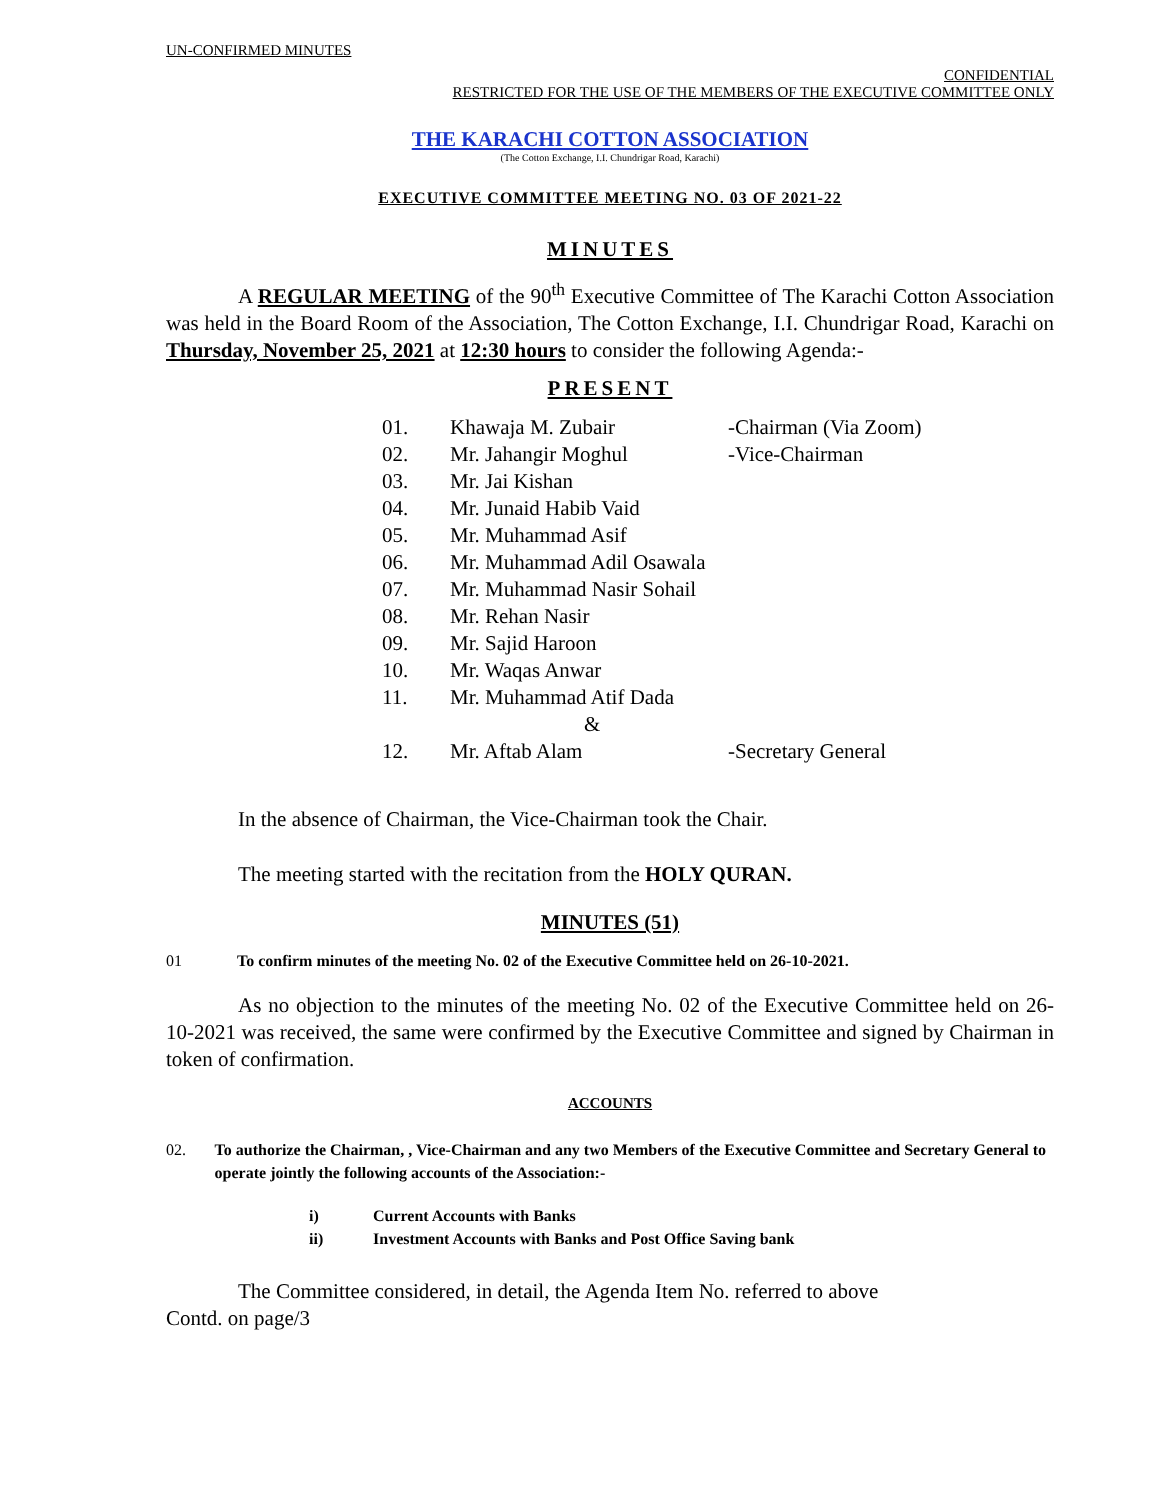UN-CONFIRMED MINUTES
CONFIDENTIAL
RESTRICTED FOR THE USE OF THE MEMBERS OF THE EXECUTIVE COMMITTEE ONLY
THE KARACHI COTTON ASSOCIATION
(The Cotton Exchange, I.I. Chundrigar Road, Karachi)
EXECUTIVE COMMITTEE MEETING NO. 03 OF 2021-22
MINUTES
A REGULAR MEETING of the 90<sup>th</sup> Executive Committee of The Karachi Cotton Association was held in the Board Room of the Association, The Cotton Exchange, I.I. Chundrigar Road, Karachi on Thursday, November 25, 2021 at 12:30 hours to consider the following Agenda:-
PRESENT
| 01. | Khawaja M. Zubair | -Chairman (Via Zoom) |
| 02. | Mr. Jahangir Moghul | -Vice-Chairman |
| 03. | Mr. Jai Kishan | |
| 04. | Mr. Junaid Habib Vaid | |
| 05. | Mr. Muhammad Asif | |
| 06. | Mr. Muhammad Adil Osawala | |
| 07. | Mr. Muhammad Nasir Sohail | |
| 08. | Mr. Rehan Nasir | |
| 09. | Mr. Sajid Haroon | |
| 10. | Mr. Waqas Anwar | |
| 11. | Mr. Muhammad Atif Dada | |
| | & | |
| 12. | Mr. Aftab Alam | -Secretary General |
In the absence of Chairman, the Vice-Chairman took the Chair.
The meeting started with the recitation from the HOLY QURAN.
MINUTES (51)
01 To confirm minutes of the meeting No. 02 of the Executive Committee held on 26-10-2021.
As no objection to the minutes of the meeting No. 02 of the Executive Committee held on 26-10-2021 was received, the same were confirmed by the Executive Committee and signed by Chairman in token of confirmation.
ACCOUNTS
02. To authorize the Chairman, , Vice-Chairman and any two Members of the Executive Committee and Secretary General to operate jointly the following accounts of the Association:-
i) Current Accounts with Banks
ii) Investment Accounts with Banks and Post Office Saving bank
The Committee considered, in detail, the Agenda Item No. referred to above
Contd. on page/3